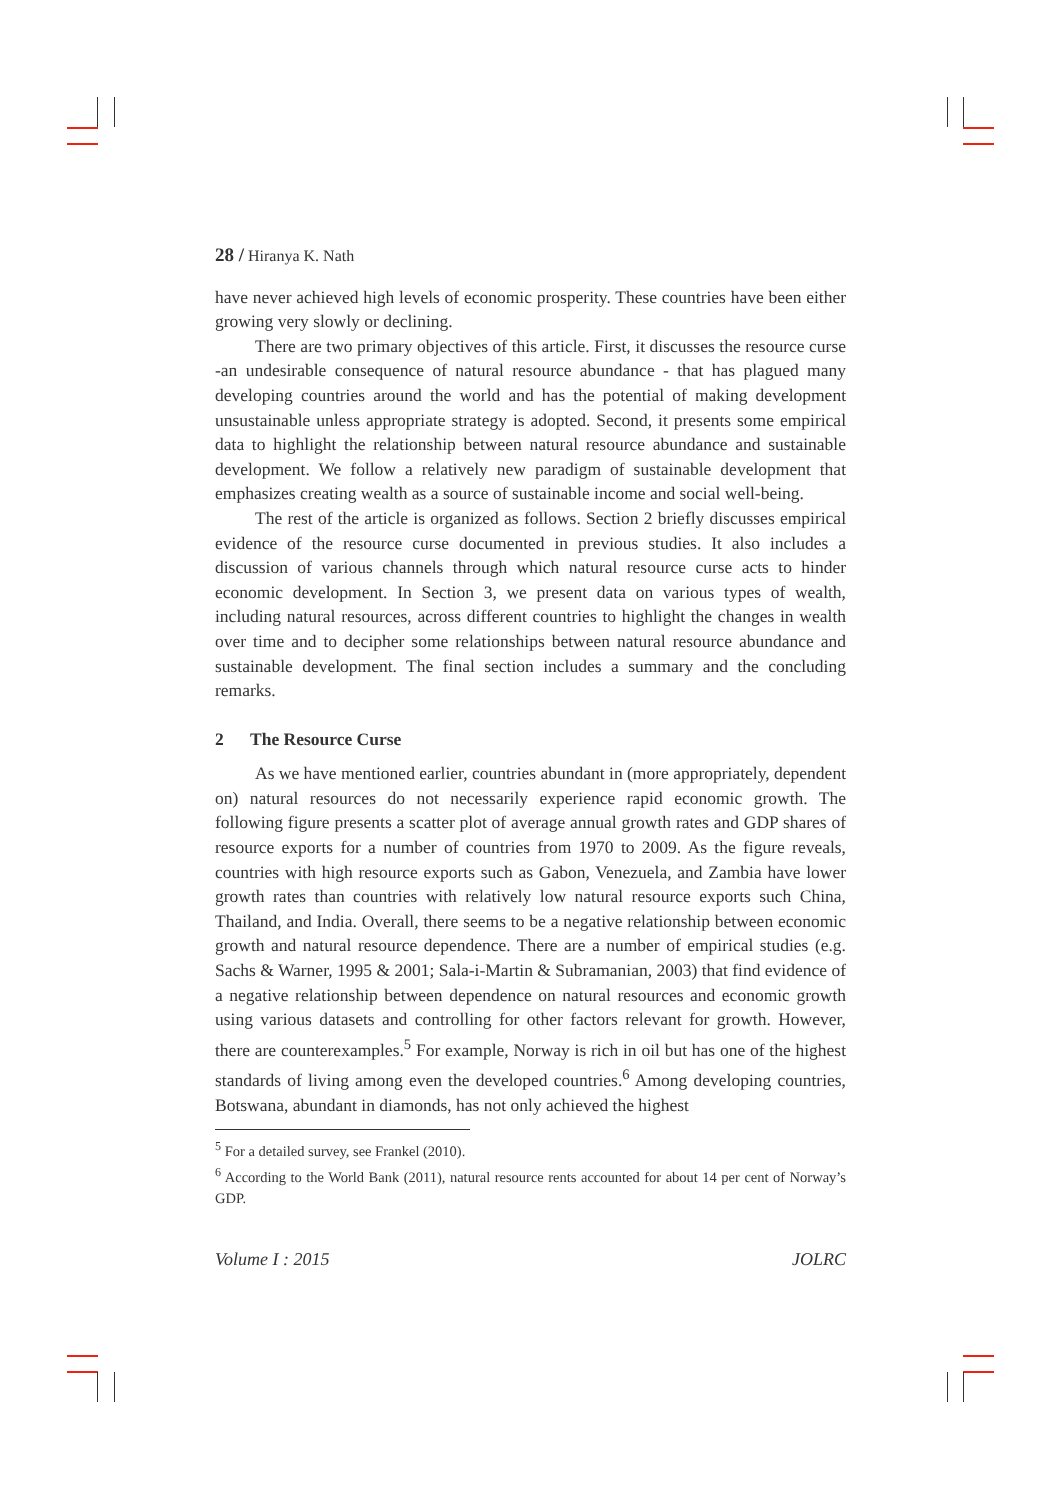28 / Hiranya K. Nath
have never achieved high levels of economic prosperity. These countries have been either growing very slowly or declining.
There are two primary objectives of this article. First, it discusses the resource curse -an undesirable consequence of natural resource abundance - that has plagued many developing countries around the world and has the potential of making development unsustainable unless appropriate strategy is adopted. Second, it presents some empirical data to highlight the relationship between natural resource abundance and sustainable development. We follow a relatively new paradigm of sustainable development that emphasizes creating wealth as a source of sustainable income and social well-being.
The rest of the article is organized as follows. Section 2 briefly discusses empirical evidence of the resource curse documented in previous studies. It also includes a discussion of various channels through which natural resource curse acts to hinder economic development. In Section 3, we present data on various types of wealth, including natural resources, across different countries to highlight the changes in wealth over time and to decipher some relationships between natural resource abundance and sustainable development. The final section includes a summary and the concluding remarks.
2 The Resource Curse
As we have mentioned earlier, countries abundant in (more appropriately, dependent on) natural resources do not necessarily experience rapid economic growth. The following figure presents a scatter plot of average annual growth rates and GDP shares of resource exports for a number of countries from 1970 to 2009. As the figure reveals, countries with high resource exports such as Gabon, Venezuela, and Zambia have lower growth rates than countries with relatively low natural resource exports such China, Thailand, and India. Overall, there seems to be a negative relationship between economic growth and natural resource dependence. There are a number of empirical studies (e.g. Sachs & Warner, 1995 & 2001; Sala-i-Martin & Subramanian, 2003) that find evidence of a negative relationship between dependence on natural resources and economic growth using various datasets and controlling for other factors relevant for growth. However, there are counterexamples.<sup>5</sup> For example, Norway is rich in oil but has one of the highest standards of living among even the developed countries.<sup>6</sup> Among developing countries, Botswana, abundant in diamonds, has not only achieved the highest
<sup>5</sup> For a detailed survey, see Frankel (2010).
<sup>6</sup> According to the World Bank (2011), natural resource rents accounted for about 14 per cent of Norway’s GDP.
Volume I : 2015 JOLRC